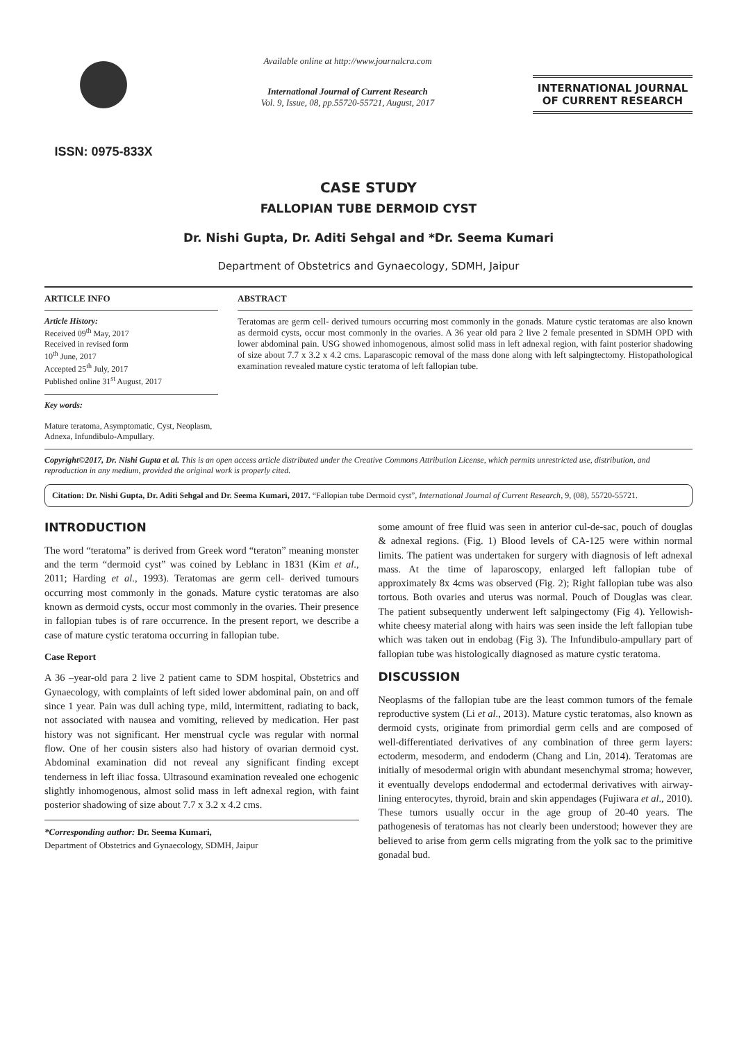ISSN: 0975-833X
Available online at http://www.journalcra.com
International Journal of Current Research
Vol. 9, Issue, 08, pp.55720-55721, August, 2017
INTERNATIONAL JOURNAL
OF CURRENT RESEARCH
CASE STUDY
FALLOPIAN TUBE DERMOID CYST
Dr. Nishi Gupta, Dr. Aditi Sehgal and *Dr. Seema Kumari
Department of Obstetrics and Gynaecology, SDMH, Jaipur
ARTICLE INFO
Article History:
Received 09<sup>th</sup> May, 2017
Received in revised form
10<sup>th</sup> June, 2017
Accepted 25<sup>th</sup> July, 2017
Published online 31<sup>st</sup> August, 2017
Key words:
Mature teratoma, Asymptomatic, Cyst, Neoplasm, Adnexa, Infundibulo-Ampullary.
ABSTRACT
Teratomas are germ cell- derived tumours occurring most commonly in the gonads. Mature cystic teratomas are also known as dermoid cysts, occur most commonly in the ovaries. A 36 year old para 2 live 2 female presented in SDMH OPD with lower abdominal pain. USG showed inhomogenous, almost solid mass in left adnexal region, with faint posterior shadowing of size about 7.7 x 3.2 x 4.2 cms. Laparascopic removal of the mass done along with left salpingtectomy. Histopathological examination revealed mature cystic teratoma of left fallopian tube.
Copyright©2017, Dr. Nishi Gupta et al. This is an open access article distributed under the Creative Commons Attribution License, which permits unrestricted use, distribution, and reproduction in any medium, provided the original work is properly cited.
Citation: Dr. Nishi Gupta, Dr. Aditi Sehgal and Dr. Seema Kumari, 2017. “Fallopian tube Dermoid cyst”, International Journal of Current Research, 9, (08), 55720-55721.
INTRODUCTION
The word “teratoma” is derived from Greek word “teraton” meaning monster and the term “dermoid cyst” was coined by Leblanc in 1831 (Kim et al., 2011; Harding et al., 1993). Teratomas are germ cell- derived tumours occurring most commonly in the gonads. Mature cystic teratomas are also known as dermoid cysts, occur most commonly in the ovaries. Their presence in fallopian tubes is of rare occurrence. In the present report, we describe a case of mature cystic teratoma occurring in fallopian tube.
Case Report
A 36 –year-old para 2 live 2 patient came to SDM hospital, Obstetrics and Gynaecology, with complaints of left sided lower abdominal pain, on and off since 1 year. Pain was dull aching type, mild, intermittent, radiating to back, not associated with nausea and vomiting, relieved by medication. Her past history was not significant. Her menstrual cycle was regular with normal flow. One of her cousin sisters also had history of ovarian dermoid cyst. Abdominal examination did not reveal any significant finding except tenderness in left iliac fossa. Ultrasound examination revealed one echogenic slightly inhomogenous, almost solid mass in left adnexal region, with faint posterior shadowing of size about 7.7 x 3.2 x 4.2 cms.
*Corresponding author: Dr. Seema Kumari,
Department of Obstetrics and Gynaecology, SDMH, Jaipur
some amount of free fluid was seen in anterior cul-de-sac, pouch of douglas & adnexal regions. (Fig. 1) Blood levels of CA-125 were within normal limits. The patient was undertaken for surgery with diagnosis of left adnexal mass. At the time of laparoscopy, enlarged left fallopian tube of approximately 8x 4cms was observed (Fig. 2); Right fallopian tube was also tortous. Both ovaries and uterus was normal. Pouch of Douglas was clear. The patient subsequently underwent left salpingectomy (Fig 4). Yellowish- white cheesy material along with hairs was seen inside the left fallopian tube which was taken out in endobag (Fig 3). The Infundibulo-ampullary part of fallopian tube was histologically diagnosed as mature cystic teratoma.
DISCUSSION
Neoplasms of the fallopian tube are the least common tumors of the female reproductive system (Li et al., 2013). Mature cystic teratomas, also known as dermoid cysts, originate from primordial germ cells and are composed of well-differentiated derivatives of any combination of three germ layers: ectoderm, mesoderm, and endoderm (Chang and Lin, 2014). Teratomas are initially of mesodermal origin with abundant mesenchymal stroma; however, it eventually develops endodermal and ectodermal derivatives with airway-lining enterocytes, thyroid, brain and skin appendages (Fujiwara et al., 2010). These tumors usually occur in the age group of 20-40 years. The pathogenesis of teratomas has not clearly been understood; however they are believed to arise from germ cells migrating from the yolk sac to the primitive gonadal bud.